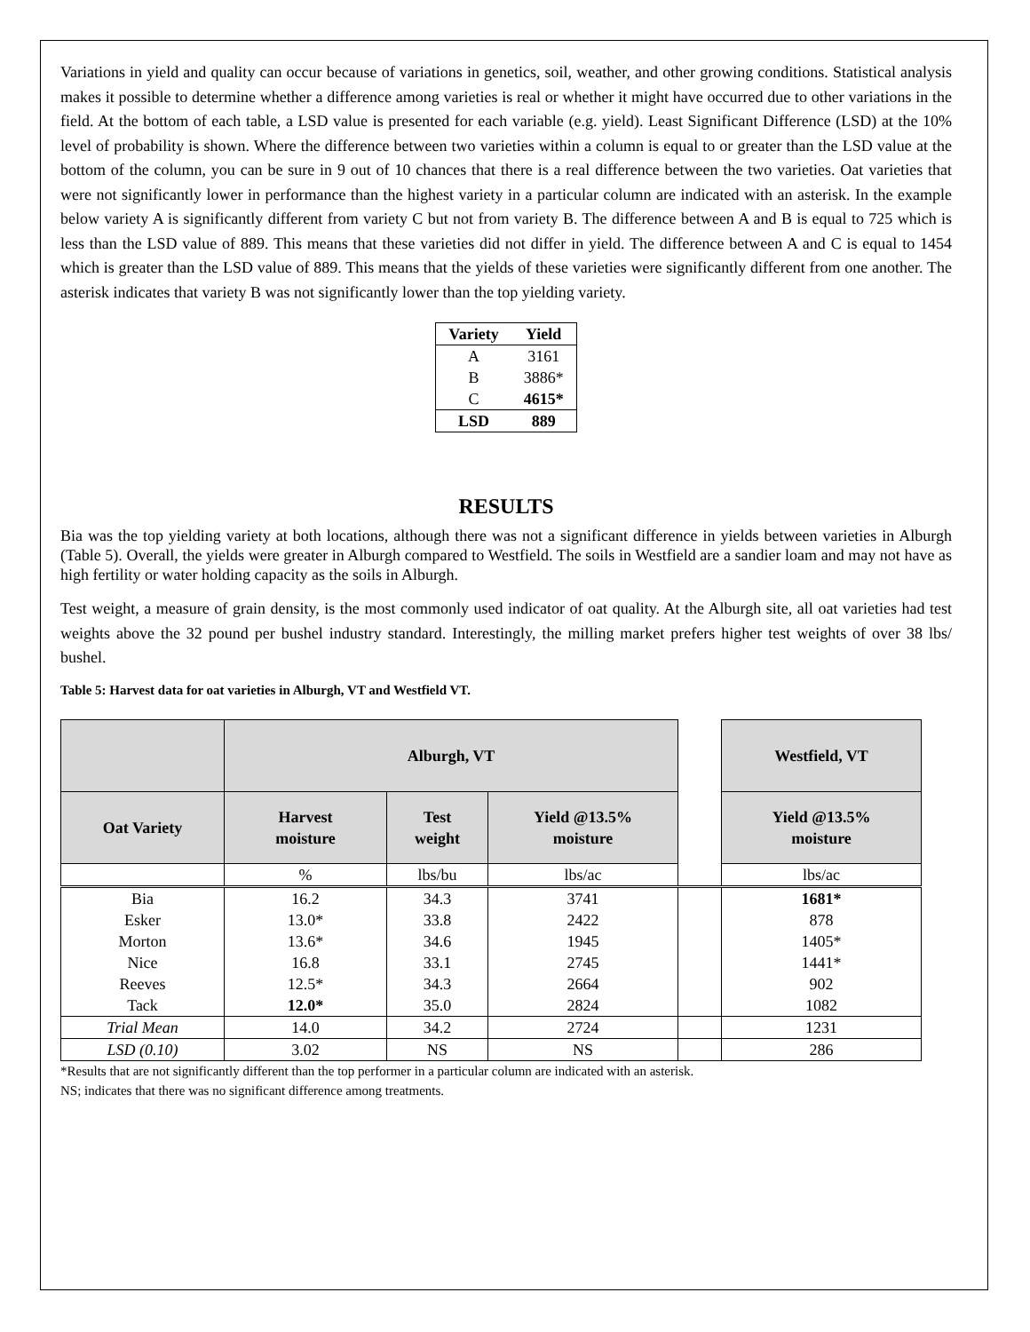Variations in yield and quality can occur because of variations in genetics, soil, weather, and other growing conditions. Statistical analysis makes it possible to determine whether a difference among varieties is real or whether it might have occurred due to other variations in the field. At the bottom of each table, a LSD value is presented for each variable (e.g. yield). Least Significant Difference (LSD) at the 10% level of probability is shown. Where the difference between two varieties within a column is equal to or greater than the LSD value at the bottom of the column, you can be sure in 9 out of 10 chances that there is a real difference between the two varieties. Oat varieties that were not significantly lower in performance than the highest variety in a particular column are indicated with an asterisk. In the example below variety A is significantly different from variety C but not from variety B. The difference between A and B is equal to 725 which is less than the LSD value of 889. This means that these varieties did not differ in yield. The difference between A and C is equal to 1454 which is greater than the LSD value of 889. This means that the yields of these varieties were significantly different from one another. The asterisk indicates that variety B was not significantly lower than the top yielding variety.
| Variety | Yield |
| --- | --- |
| A | 3161 |
| B | 3886* |
| C | 4615* |
| LSD | 889 |
RESULTS
Bia was the top yielding variety at both locations, although there was not a significant difference in yields between varieties in Alburgh (Table 5). Overall, the yields were greater in Alburgh compared to Westfield. The soils in Westfield are a sandier loam and may not have as high fertility or water holding capacity as the soils in Alburgh.
Test weight, a measure of grain density, is the most commonly used indicator of oat quality. At the Alburgh site, all oat varieties had test weights above the 32 pound per bushel industry standard. Interestingly, the milling market prefers higher test weights of over 38 lbs/ bushel.
Table 5: Harvest data for oat varieties in Alburgh, VT and Westfield VT.
| | Alburgh, VT | | | | Westfield, VT |
| --- | --- | --- | --- | --- | --- |
| Oat Variety | Harvest moisture | Test weight | Yield @13.5% moisture | | Yield @13.5% moisture |
| | % | lbs/bu | lbs/ac | | lbs/ac |
| Bia | 16.2 | 34.3 | 3741 | | 1681* |
| Esker | 13.0* | 33.8 | 2422 | | 878 |
| Morton | 13.6* | 34.6 | 1945 | | 1405* |
| Nice | 16.8 | 33.1 | 2745 | | 1441* |
| Reeves | 12.5* | 34.3 | 2664 | | 902 |
| Tack | 12.0* | 35.0 | 2824 | | 1082 |
| Trial Mean | 14.0 | 34.2 | 2724 | | 1231 |
| LSD (0.10) | 3.02 | NS | NS | | 286 |
*Results that are not significantly different than the top performer in a particular column are indicated with an asterisk.
NS; indicates that there was no significant difference among treatments.